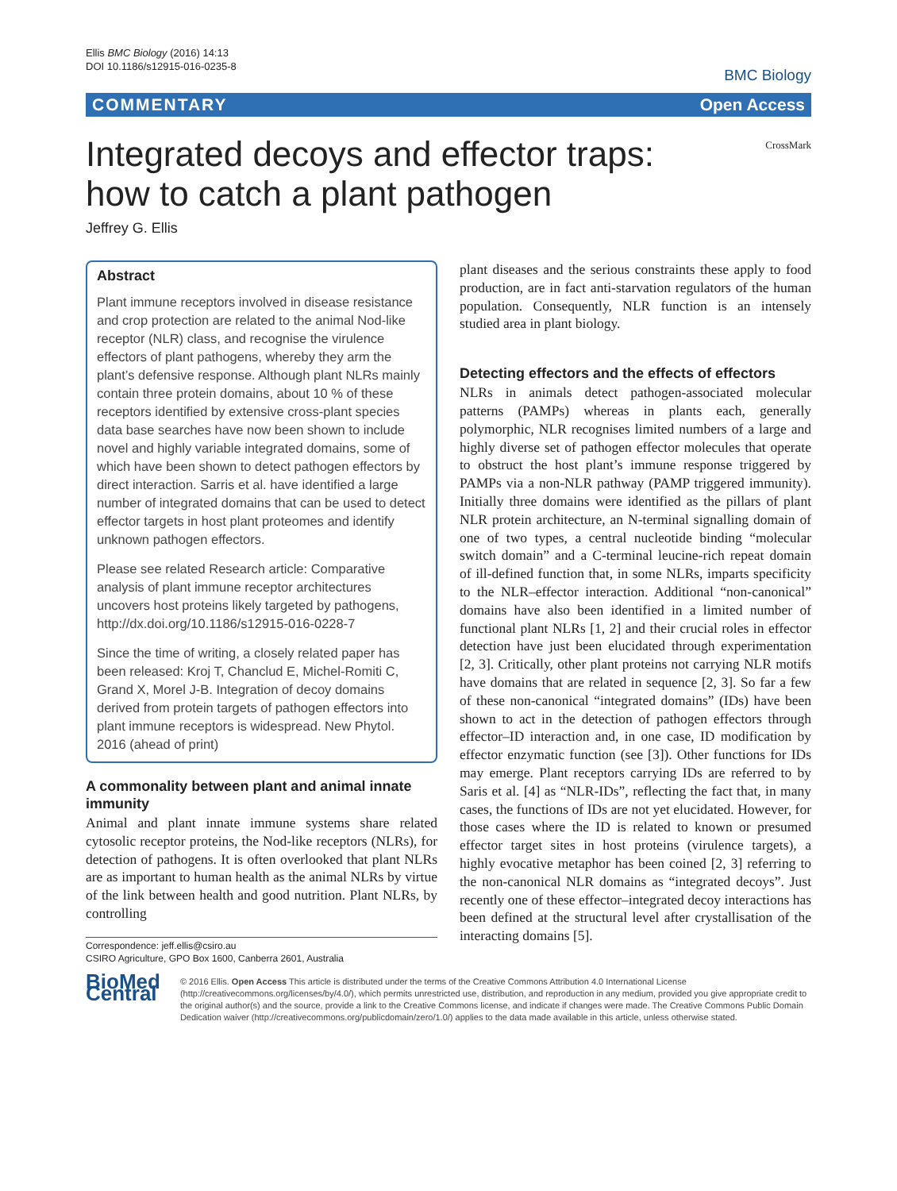Ellis BMC Biology (2016) 14:13
DOI 10.1186/s12915-016-0235-8
BMC Biology
COMMENTARY Open Access
Integrated decoys and effector traps: how to catch a plant pathogen
CrossMark
Jeffrey G. Ellis
Abstract
Plant immune receptors involved in disease resistance and crop protection are related to the animal Nod-like receptor (NLR) class, and recognise the virulence effectors of plant pathogens, whereby they arm the plant’s defensive response. Although plant NLRs mainly contain three protein domains, about 10 % of these receptors identified by extensive cross-plant species data base searches have now been shown to include novel and highly variable integrated domains, some of which have been shown to detect pathogen effectors by direct interaction. Sarris et al. have identified a large number of integrated domains that can be used to detect effector targets in host plant proteomes and identify unknown pathogen effectors.
Please see related Research article: Comparative analysis of plant immune receptor architectures uncovers host proteins likely targeted by pathogens, http://dx.doi.org/10.1186/s12915-016-0228-7
Since the time of writing, a closely related paper has been released: Kroj T, Chanclud E, Michel-Romiti C, Grand X, Morel J-B. Integration of decoy domains derived from protein targets of pathogen effectors into plant immune receptors is widespread. New Phytol. 2016 (ahead of print)
A commonality between plant and animal innate immunity
Animal and plant innate immune systems share related cytosolic receptor proteins, the Nod-like receptors (NLRs), for detection of pathogens. It is often overlooked that plant NLRs are as important to human health as the animal NLRs by virtue of the link between health and good nutrition. Plant NLRs, by controlling
Correspondence: jeff.ellis@csiro.au
CSIRO Agriculture, GPO Box 1600, Canberra 2601, Australia
plant diseases and the serious constraints these apply to food production, are in fact anti-starvation regulators of the human population. Consequently, NLR function is an intensely studied area in plant biology.
Detecting effectors and the effects of effectors
NLRs in animals detect pathogen-associated molecular patterns (PAMPs) whereas in plants each, generally polymorphic, NLR recognises limited numbers of a large and highly diverse set of pathogen effector molecules that operate to obstruct the host plant’s immune response triggered by PAMPs via a non-NLR pathway (PAMP triggered immunity). Initially three domains were identified as the pillars of plant NLR protein architecture, an N-terminal signalling domain of one of two types, a central nucleotide binding “molecular switch domain” and a C-terminal leucine-rich repeat domain of ill-defined function that, in some NLRs, imparts specificity to the NLR–effector interaction. Additional “non-canonical” domains have also been identified in a limited number of functional plant NLRs [1, 2] and their crucial roles in effector detection have just been elucidated through experimentation [2, 3]. Critically, other plant proteins not carrying NLR motifs have domains that are related in sequence [2, 3]. So far a few of these non-canonical “integrated domains” (IDs) have been shown to act in the detection of pathogen effectors through effector–ID interaction and, in one case, ID modification by effector enzymatic function (see [3]). Other functions for IDs may emerge. Plant receptors carrying IDs are referred to by Saris et al. [4] as “NLR-IDs”, reflecting the fact that, in many cases, the functions of IDs are not yet elucidated. However, for those cases where the ID is related to known or presumed effector target sites in host proteins (virulence targets), a highly evocative metaphor has been coined [2, 3] referring to the non-canonical NLR domains as “integrated decoys”. Just recently one of these effector–integrated decoy interactions has been defined at the structural level after crystallisation of the interacting domains [5].
BioMed Central
© 2016 Ellis. Open Access This article is distributed under the terms of the Creative Commons Attribution 4.0 International License (http://creativecommons.org/licenses/by/4.0/), which permits unrestricted use, distribution, and reproduction in any medium, provided you give appropriate credit to the original author(s) and the source, provide a link to the Creative Commons license, and indicate if changes were made. The Creative Commons Public Domain Dedication waiver (http://creativecommons.org/publicdomain/zero/1.0/) applies to the data made available in this article, unless otherwise stated.